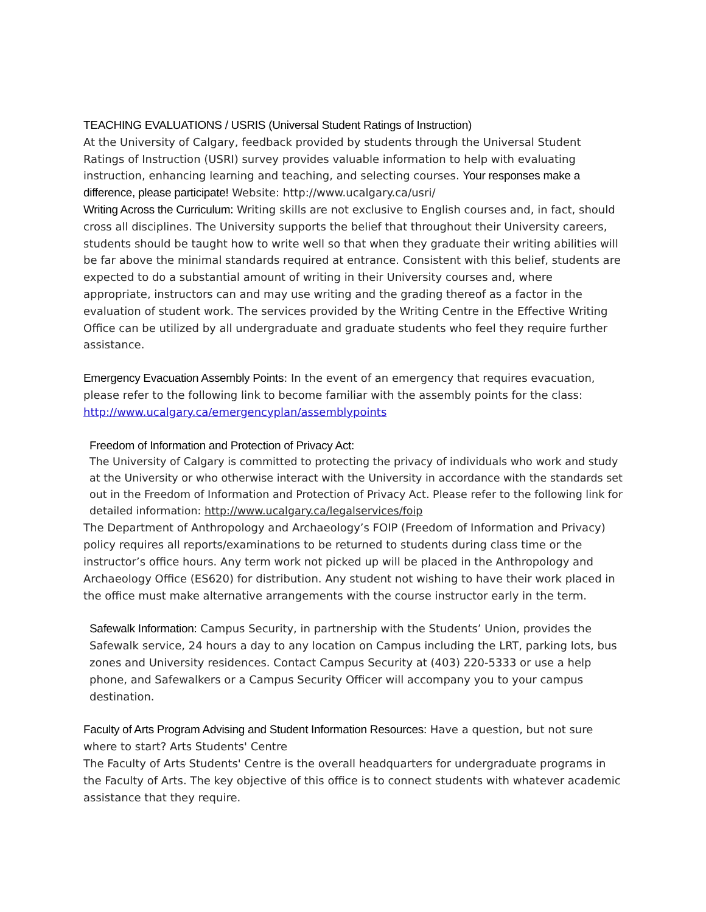TEACHING EVALUATIONS / USRIS (Universal Student Ratings of Instruction)
At the University of Calgary, feedback provided by students through the Universal Student Ratings of Instruction (USRI) survey provides valuable information to help with evaluating instruction, enhancing learning and teaching, and selecting courses. Your responses make a difference, please participate! Website: http://www.ucalgary.ca/usri/
Writing Across the Curriculum: Writing skills are not exclusive to English courses and, in fact, should cross all disciplines. The University supports the belief that throughout their University careers, students should be taught how to write well so that when they graduate their writing abilities will be far above the minimal standards required at entrance. Consistent with this belief, students are expected to do a substantial amount of writing in their University courses and, where appropriate, instructors can and may use writing and the grading thereof as a factor in the evaluation of student work. The services provided by the Writing Centre in the Effective Writing Office can be utilized by all undergraduate and graduate students who feel they require further assistance.
Emergency Evacuation Assembly Points: In the event of an emergency that requires evacuation, please refer to the following link to become familiar with the assembly points for the class: http://www.ucalgary.ca/emergencyplan/assemblypoints
Freedom of Information and Protection of Privacy Act:
The University of Calgary is committed to protecting the privacy of individuals who work and study at the University or who otherwise interact with the University in accordance with the standards set out in the Freedom of Information and Protection of Privacy Act. Please refer to the following link for detailed information: http://www.ucalgary.ca/legalservices/foip
The Department of Anthropology and Archaeology’s FOIP (Freedom of Information and Privacy) policy requires all reports/examinations to be returned to students during class time or the instructor’s office hours. Any term work not picked up will be placed in the Anthropology and Archaeology Office (ES620) for distribution. Any student not wishing to have their work placed in the office must make alternative arrangements with the course instructor early in the term.
Safewalk Information: Campus Security, in partnership with the Students’ Union, provides the Safewalk service, 24 hours a day to any location on Campus including the LRT, parking lots, bus zones and University residences. Contact Campus Security at (403) 220-5333 or use a help phone, and Safewalkers or a Campus Security Officer will accompany you to your campus destination.
Faculty of Arts Program Advising and Student Information Resources: Have a question, but not sure where to start? Arts Students' Centre
The Faculty of Arts Students' Centre is the overall headquarters for undergraduate programs in the Faculty of Arts. The key objective of this office is to connect students with whatever academic assistance that they require.